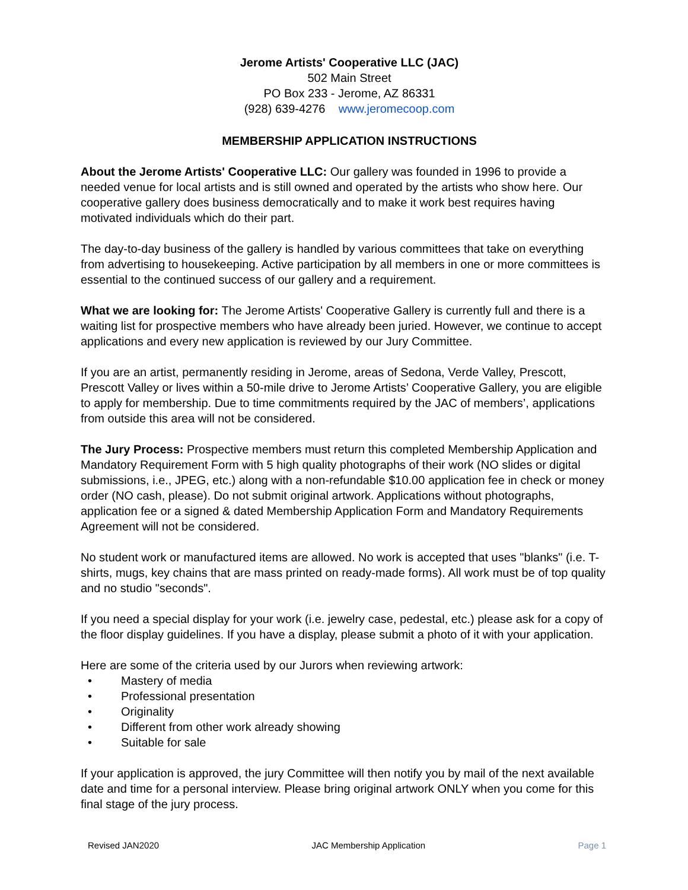Jerome Artists' Cooperative LLC (JAC)
502 Main Street
PO Box 233 - Jerome, AZ 86331
(928) 639-4276 www.jeromecoop.com
MEMBERSHIP APPLICATION INSTRUCTIONS
About the Jerome Artists' Cooperative LLC: Our gallery was founded in 1996 to provide a needed venue for local artists and is still owned and operated by the artists who show here. Our cooperative gallery does business democratically and to make it work best requires having motivated individuals which do their part.
The day-to-day business of the gallery is handled by various committees that take on everything from advertising to housekeeping. Active participation by all members in one or more committees is essential to the continued success of our gallery and a requirement.
What we are looking for: The Jerome Artists' Cooperative Gallery is currently full and there is a waiting list for prospective members who have already been juried. However, we continue to accept applications and every new application is reviewed by our Jury Committee.
If you are an artist, permanently residing in Jerome, areas of Sedona, Verde Valley, Prescott, Prescott Valley or lives within a 50-mile drive to Jerome Artists’ Cooperative Gallery, you are eligible to apply for membership. Due to time commitments required by the JAC of members’, applications from outside this area will not be considered.
The Jury Process: Prospective members must return this completed Membership Application and Mandatory Requirement Form with 5 high quality photographs of their work (NO slides or digital submissions, i.e., JPEG, etc.) along with a non-refundable $10.00 application fee in check or money order (NO cash, please). Do not submit original artwork. Applications without photographs, application fee or a signed & dated Membership Application Form and Mandatory Requirements Agreement will not be considered.
No student work or manufactured items are allowed. No work is accepted that uses "blanks" (i.e. T-shirts, mugs, key chains that are mass printed on ready-made forms). All work must be of top quality and no studio "seconds".
If you need a special display for your work (i.e. jewelry case, pedestal, etc.) please ask for a copy of the floor display guidelines. If you have a display, please submit a photo of it with your application.
Here are some of the criteria used by our Jurors when reviewing artwork:
• Mastery of media
• Professional presentation
• Originality
• Different from other work already showing
• Suitable for sale
If your application is approved, the jury Committee will then notify you by mail of the next available date and time for a personal interview. Please bring original artwork ONLY when you come for this final stage of the jury process.
Revised JAN2020 JAC Membership Application Page 1